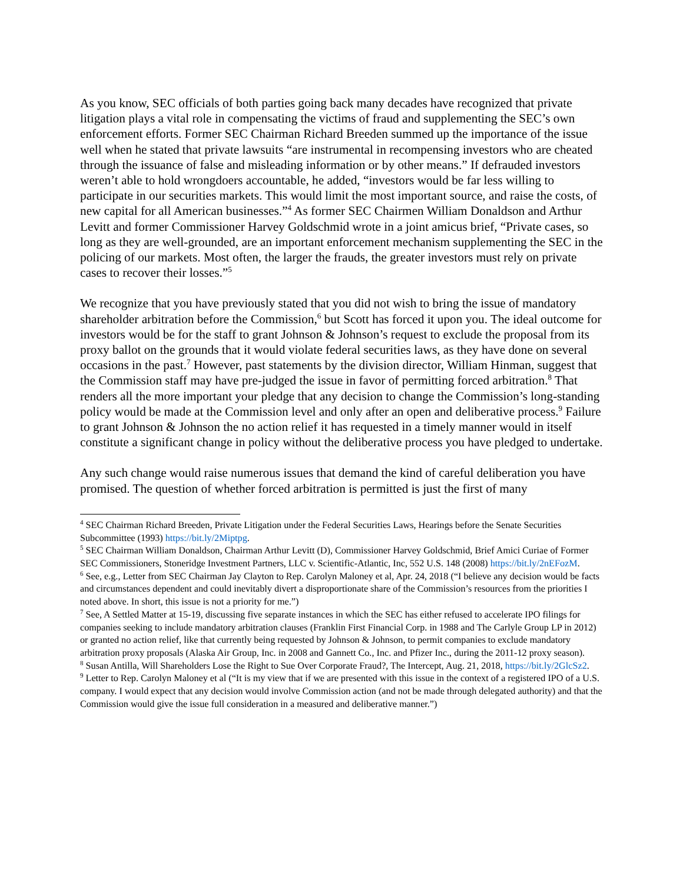As you know, SEC officials of both parties going back many decades have recognized that private litigation plays a vital role in compensating the victims of fraud and supplementing the SEC’s own enforcement efforts. Former SEC Chairman Richard Breeden summed up the importance of the issue well when he stated that private lawsuits “are instrumental in recompensing investors who are cheated through the issuance of false and misleading information or by other means.” If defrauded investors weren’t able to hold wrongdoers accountable, he added, “investors would be far less willing to participate in our securities markets. This would limit the most important source, and raise the costs, of new capital for all American businesses.”<sup>4</sup> As former SEC Chairmen William Donaldson and Arthur Levitt and former Commissioner Harvey Goldschmid wrote in a joint amicus brief, “Private cases, so long as they are well-grounded, are an important enforcement mechanism supplementing the SEC in the policing of our markets. Most often, the larger the frauds, the greater investors must rely on private cases to recover their losses.”<sup>5</sup>
We recognize that you have previously stated that you did not wish to bring the issue of mandatory shareholder arbitration before the Commission,<sup>6</sup> but Scott has forced it upon you. The ideal outcome for investors would be for the staff to grant Johnson & Johnson’s request to exclude the proposal from its proxy ballot on the grounds that it would violate federal securities laws, as they have done on several occasions in the past.<sup>7</sup> However, past statements by the division director, William Hinman, suggest that the Commission staff may have pre-judged the issue in favor of permitting forced arbitration.<sup>8</sup> That renders all the more important your pledge that any decision to change the Commission’s long-standing policy would be made at the Commission level and only after an open and deliberative process.<sup>9</sup> Failure to grant Johnson & Johnson the no action relief it has requested in a timely manner would in itself constitute a significant change in policy without the deliberative process you have pledged to undertake.
Any such change would raise numerous issues that demand the kind of careful deliberation you have promised. The question of whether forced arbitration is permitted is just the first of many
<sup>4</sup> SEC Chairman Richard Breeden, Private Litigation under the Federal Securities Laws, Hearings before the Senate Securities Subcommittee (1993) https://bit.ly/2Miptpg.
<sup>5</sup> SEC Chairman William Donaldson, Chairman Arthur Levitt (D), Commissioner Harvey Goldschmid, Brief Amici Curiae of Former SEC Commissioners, Stoneridge Investment Partners, LLC v. Scientific-Atlantic, Inc, 552 U.S. 148 (2008) https://bit.ly/2nEFozM.
<sup>6</sup> See, e.g., Letter from SEC Chairman Jay Clayton to Rep. Carolyn Maloney et al, Apr. 24, 2018 (“I believe any decision would be facts and circumstances dependent and could inevitably divert a disproportionate share of the Commission’s resources from the priorities I noted above. In short, this issue is not a priority for me.”)
<sup>7</sup> See, A Settled Matter at 15-19, discussing five separate instances in which the SEC has either refused to accelerate IPO filings for companies seeking to include mandatory arbitration clauses (Franklin First Financial Corp. in 1988 and The Carlyle Group LP in 2012) or granted no action relief, like that currently being requested by Johnson & Johnson, to permit companies to exclude mandatory arbitration proxy proposals (Alaska Air Group, Inc. in 2008 and Gannett Co., Inc. and Pfizer Inc., during the 2011-12 proxy season).
<sup>8</sup> Susan Antilla, Will Shareholders Lose the Right to Sue Over Corporate Fraud?, The Intercept, Aug. 21, 2018, https://bit.ly/2GlcSz2.
<sup>9</sup> Letter to Rep. Carolyn Maloney et al (“It is my view that if we are presented with this issue in the context of a registered IPO of a U.S. company. I would expect that any decision would involve Commission action (and not be made through delegated authority) and that the Commission would give the issue full consideration in a measured and deliberative manner.”)